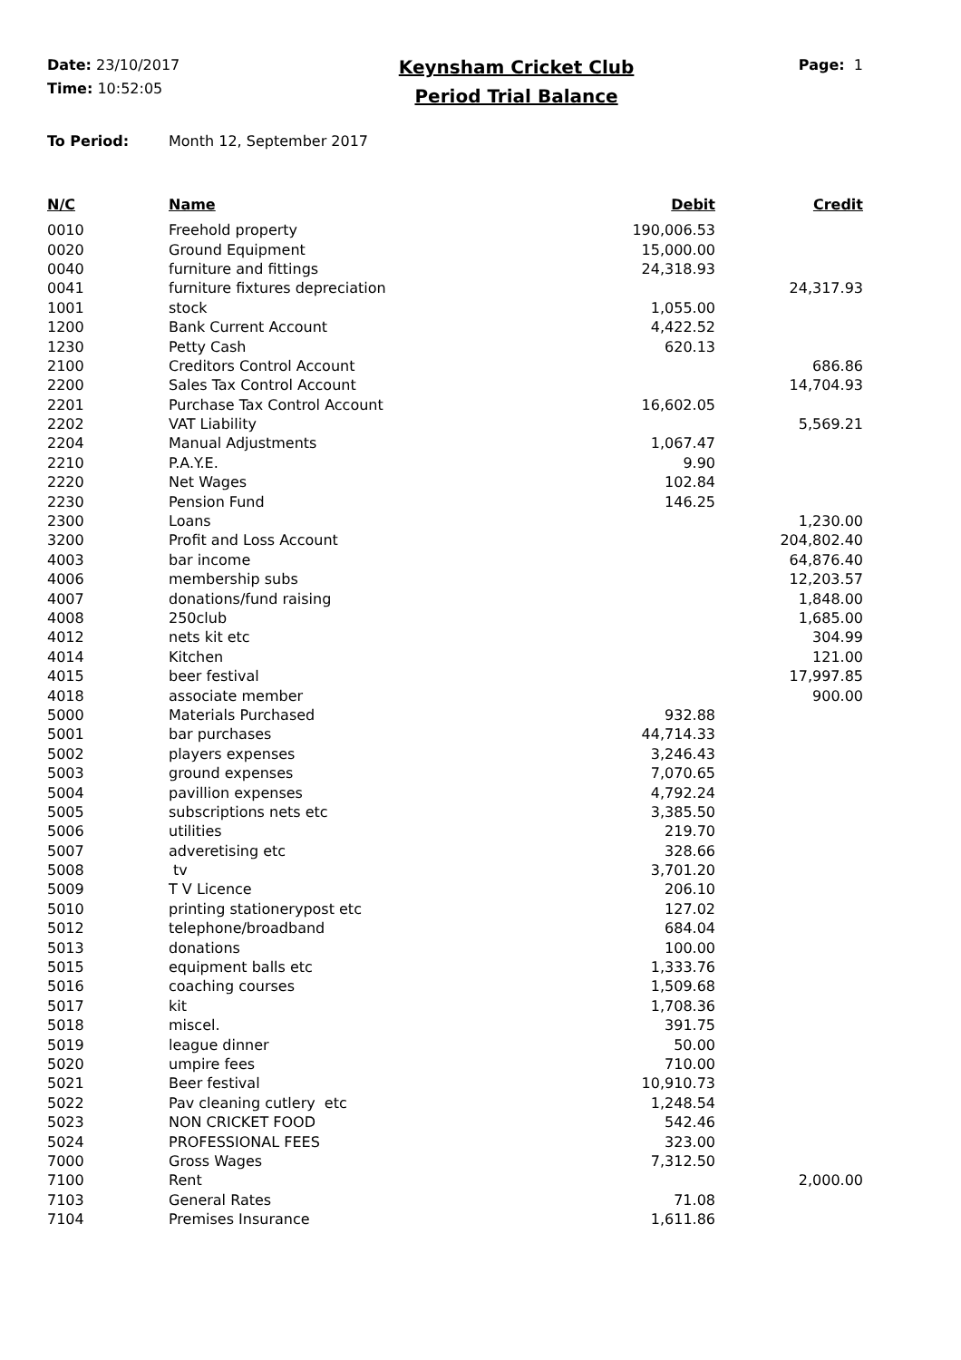Date: 23/10/2017
Time: 10:52:05
Keynsham Cricket Club
Period Trial Balance
Page: 1
To Period: Month 12, September 2017
| N/C | Name | Debit | Credit |
| --- | --- | --- | --- |
| 0010 | Freehold property | 190,006.53 | |
| 0020 | Ground Equipment | 15,000.00 | |
| 0040 | furniture and fittings | 24,318.93 | |
| 0041 | furniture fixtures depreciation | | 24,317.93 |
| 1001 | stock | 1,055.00 | |
| 1200 | Bank Current Account | 4,422.52 | |
| 1230 | Petty Cash | 620.13 | |
| 2100 | Creditors Control Account | | 686.86 |
| 2200 | Sales Tax Control Account | | 14,704.93 |
| 2201 | Purchase Tax Control Account | 16,602.05 | |
| 2202 | VAT Liability | | 5,569.21 |
| 2204 | Manual Adjustments | 1,067.47 | |
| 2210 | P.A.Y.E. | 9.90 | |
| 2220 | Net Wages | 102.84 | |
| 2230 | Pension Fund | 146.25 | |
| 2300 | Loans | | 1,230.00 |
| 3200 | Profit and Loss Account | | 204,802.40 |
| 4003 | bar income | | 64,876.40 |
| 4006 | membership subs | | 12,203.57 |
| 4007 | donations/fund raising | | 1,848.00 |
| 4008 | 250club | | 1,685.00 |
| 4012 | nets kit etc | | 304.99 |
| 4014 | Kitchen | | 121.00 |
| 4015 | beer festival | | 17,997.85 |
| 4018 | associate member | | 900.00 |
| 5000 | Materials Purchased | 932.88 | |
| 5001 | bar purchases | 44,714.33 | |
| 5002 | players expenses | 3,246.43 | |
| 5003 | ground expenses | 7,070.65 | |
| 5004 | pavillion expenses | 4,792.24 | |
| 5005 | subscriptions nets etc | 3,385.50 | |
| 5006 | utilities | 219.70 | |
| 5007 | adveretising etc | 328.66 | |
| 5008 | tv | 3,701.20 | |
| 5009 | T V Licence | 206.10 | |
| 5010 | printing stationerypost etc | 127.02 | |
| 5012 | telephone/broadband | 684.04 | |
| 5013 | donations | 100.00 | |
| 5015 | equipment balls etc | 1,333.76 | |
| 5016 | coaching courses | 1,509.68 | |
| 5017 | kit | 1,708.36 | |
| 5018 | miscel. | 391.75 | |
| 5019 | league dinner | 50.00 | |
| 5020 | umpire fees | 710.00 | |
| 5021 | Beer festival | 10,910.73 | |
| 5022 | Pav cleaning cutlery etc | 1,248.54 | |
| 5023 | NON CRICKET FOOD | 542.46 | |
| 5024 | PROFESSIONAL FEES | 323.00 | |
| 7000 | Gross Wages | 7,312.50 | |
| 7100 | Rent | | 2,000.00 |
| 7103 | General Rates | 71.08 | |
| 7104 | Premises Insurance | 1,611.86 | |